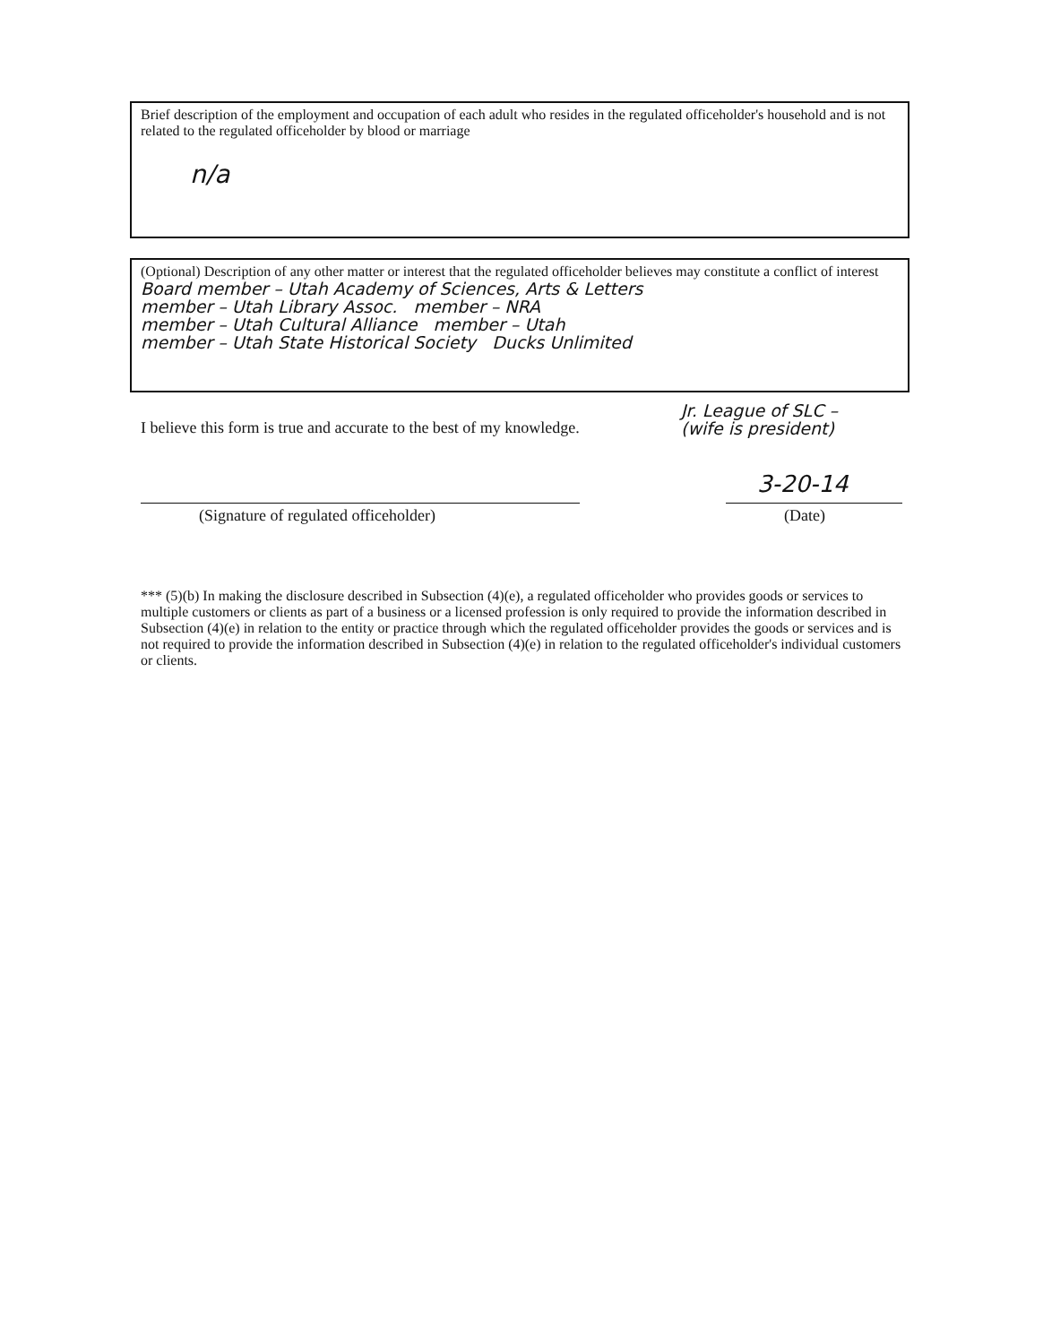Brief description of the employment and occupation of each adult who resides in the regulated officeholder's household and is not related to the regulated officeholder by blood or marriage
n/a
(Optional) Description of any other matter or interest that the regulated officeholder believes may constitute a conflict of interest
Board member – Utah Academy of Sciences, Arts & Letters
member – Utah Library Assoc. member – NRA
member – Utah Cultural Alliance member – Utah
member – Utah State Historical Society Ducks Unlimited
Jr. League of SLC –
(wife is president)
I believe this form is true and accurate to the best of my knowledge.
3-20-14
(Signature of regulated officeholder)
(Date)
*** (5)(b) In making the disclosure described in Subsection (4)(e), a regulated officeholder who provides goods or services to multiple customers or clients as part of a business or a licensed profession is only required to provide the information described in Subsection (4)(e) in relation to the entity or practice through which the regulated officeholder provides the goods or services and is not required to provide the information described in Subsection (4)(e) in relation to the regulated officeholder's individual customers or clients.